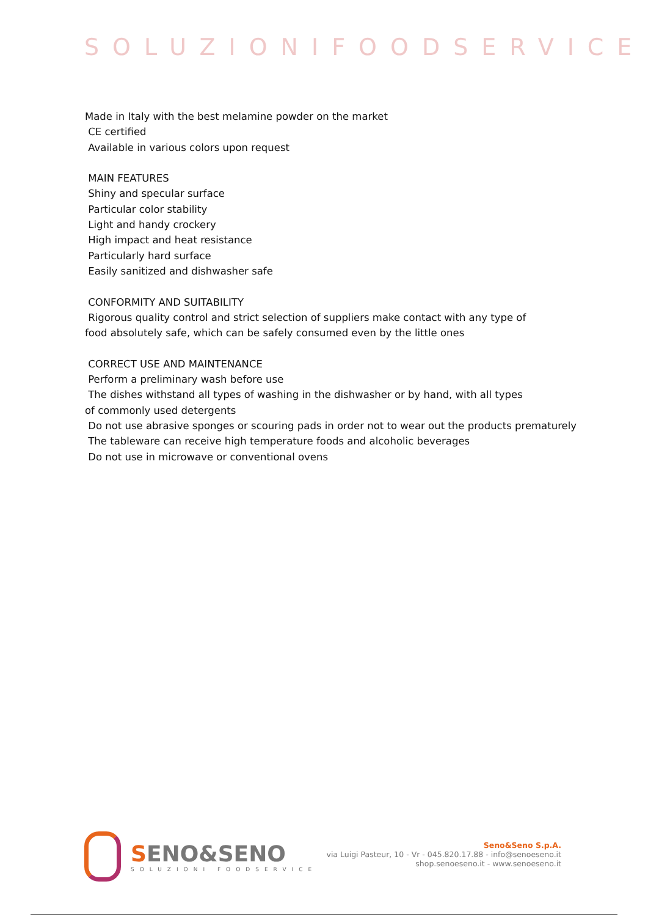SOLUZIONIFOODSERVICE
Made in Italy with the best melamine powder on the market CE certified Available in various colors upon request MAIN FEATURES Shiny and specular surface Particular color stability Light and handy crockery High impact and heat resistance Particularly hard surface Easily sanitized and dishwasher safe CONFORMITY AND SUITABILITY Rigorous quality control and strict selection of suppliers make contact with any type of food absolutely safe, which can be safely consumed even by the little ones CORRECT USE AND MAINTENANCE Perform a preliminary wash before use The dishes withstand all types of washing in the dishwasher or by hand, with all types of commonly used detergents Do not use abrasive sponges or scouring pads in order not to wear out the products prematurely The tableware can receive high temperature foods and alcoholic beverages Do not use in microwave or conventional ovens
SENO&SENO
SOLUZIONI FOODSERVICE
Seno&Seno S.p.A.
via Luigi Pasteur, 10 - Vr - 045.820.17.88 - info@senoeseno.it
shop.senoeseno.it - www.senoeseno.it